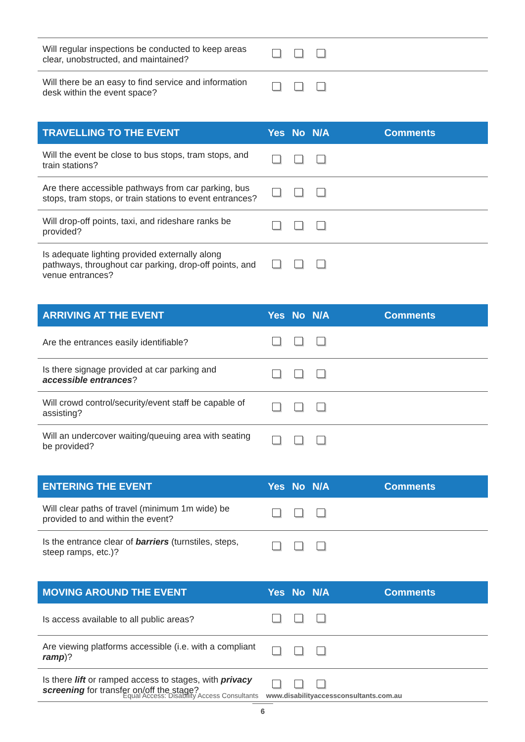| Will regular inspections be conducted to keep areas clear, unobstructed, and maintained? | | | | |
| Will there be an easy to find service and information desk within the event space? | | | | |
| TRAVELLING TO THE EVENT | Yes | No | N/A | Comments |
| Will the event be close to bus stops, tram stops, and train stations? | | | | |
| Are there accessible pathways from car parking, bus stops, tram stops, or train stations to event entrances? | | | | |
| Will drop-off points, taxi, and rideshare ranks be provided? | | | | |
| Is adequate lighting provided externally along pathways, throughout car parking, drop-off points, and venue entrances? | | | | |
| ARRIVING AT THE EVENT | Yes | No | N/A | Comments |
| Are the entrances easily identifiable? | | | | |
| Is there signage provided at car parking and accessible entrances ? | | | | |
| Will crowd control/security/event staff be capable of assisting? | | | | |
| Will an undercover waiting/queuing area with seating be provided? | | | | |
| ENTERING THE EVENT | Yes | No | N/A | Comments |
| Will clear paths of travel (minimum 1m wide) be provided to and within the event? | | | | |
| Is the entrance clear of barriers (turnstiles, steps, steep ramps, etc.)? | | | | |
| MOVING AROUND THE EVENT | Yes | No | N/A | Comments |
| Is access available to all public areas? | | | | |
| Are viewing platforms accessible (i.e. with a compliant ramp )? | | | | |
| Is there lift or ramped access to stages, with privacy screening for transfer on/off the stage? | | | | |
Equal Access: Disability Access Consultants www.disabilityaccessconsultants.com.au
6